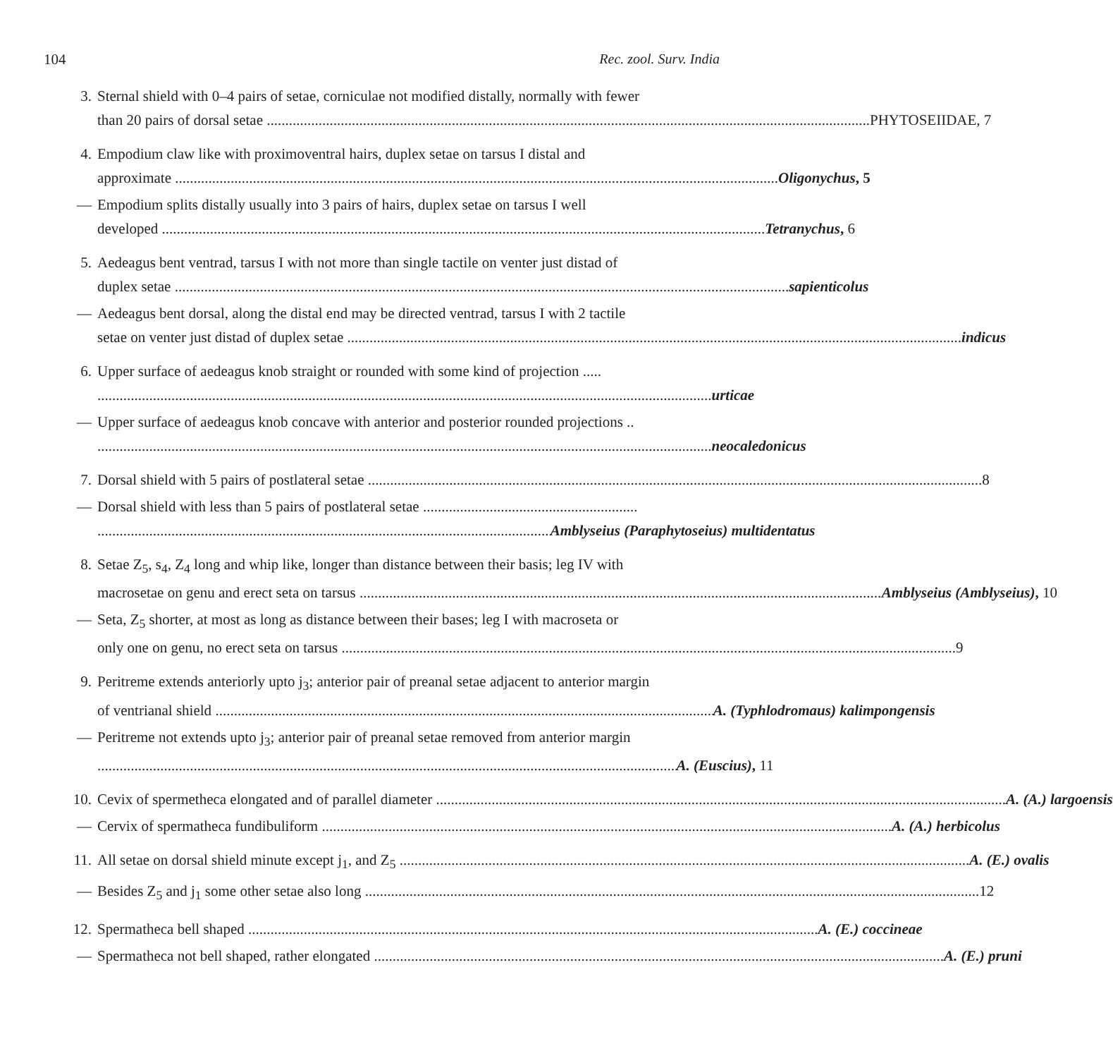104 Rec. zool. Surv. India
3. Sternal shield with 0–4 pairs of setae, corniculae not modified distally, normally with fewer
than 20 pairs of dorsal setae PHYTOSEIIDAE, 7
4. Empodium claw like with proximoventral hairs, duplex setae on tarsus I distal and
approximate Oligonychus, 5
— Empodium splits distally usually into 3 pairs of hairs, duplex setae on tarsus I well
developed Tetranychus, 6
5. Aedeagus bent ventrad, tarsus I with not more than single tactile on venter just distad of
duplex setae sapienticolus
— Aedeagus bent dorsal, along the distal end may be directed ventrad, tarsus I with 2 tactile
setae on venter just distad of duplex setae indicus
6. Upper surface of aedeagus knob straight or rounded with some kind of projection .....
urticae
— Upper surface of aedeagus knob concave with anterior and posterior rounded projections ..
neocaledonicus
7. Dorsal shield with 5 pairs of postlateral setae 8
— Dorsal shield with less than 5 pairs of postlateral setae ..........................................................
Amblyseius (Paraphytoseius) multidentatus
8. Setae Z<sub>5</sub>, s<sub>4</sub>, Z<sub>4</sub> long and whip like, longer than distance between their basis; leg IV with
macrosetae on genu and erect seta on tarsus Amblyseius (Amblyseius), 10
— Seta, Z<sub>5</sub> shorter, at most as long as distance between their bases; leg I with macroseta or
only one on genu, no erect seta on tarsus 9
9. Peritreme extends anteriorly upto j<sub>3</sub>; anterior pair of preanal setae adjacent to anterior margin
of ventrianal shield A. (Typhlodromaus) kalimpongensis
— Peritreme not extends upto j<sub>3</sub>; anterior pair of preanal setae removed from anterior margin
A. (Euscius), 11
10. Cevix of spermetheca elongated and of parallel diameter A. (A.) largoensis
— Cervix of spermatheca fundibuliform A. (A.) herbicolus
11. All setae on dorsal shield minute except j<sub>1</sub>, and Z<sub>5</sub> A. (E.) ovalis
— Besides Z<sub>5</sub> and j<sub>1</sub> some other setae also long 12
12. Spermatheca bell shaped A. (E.) coccineae
— Spermatheca not bell shaped, rather elongated A. (E.) pruni